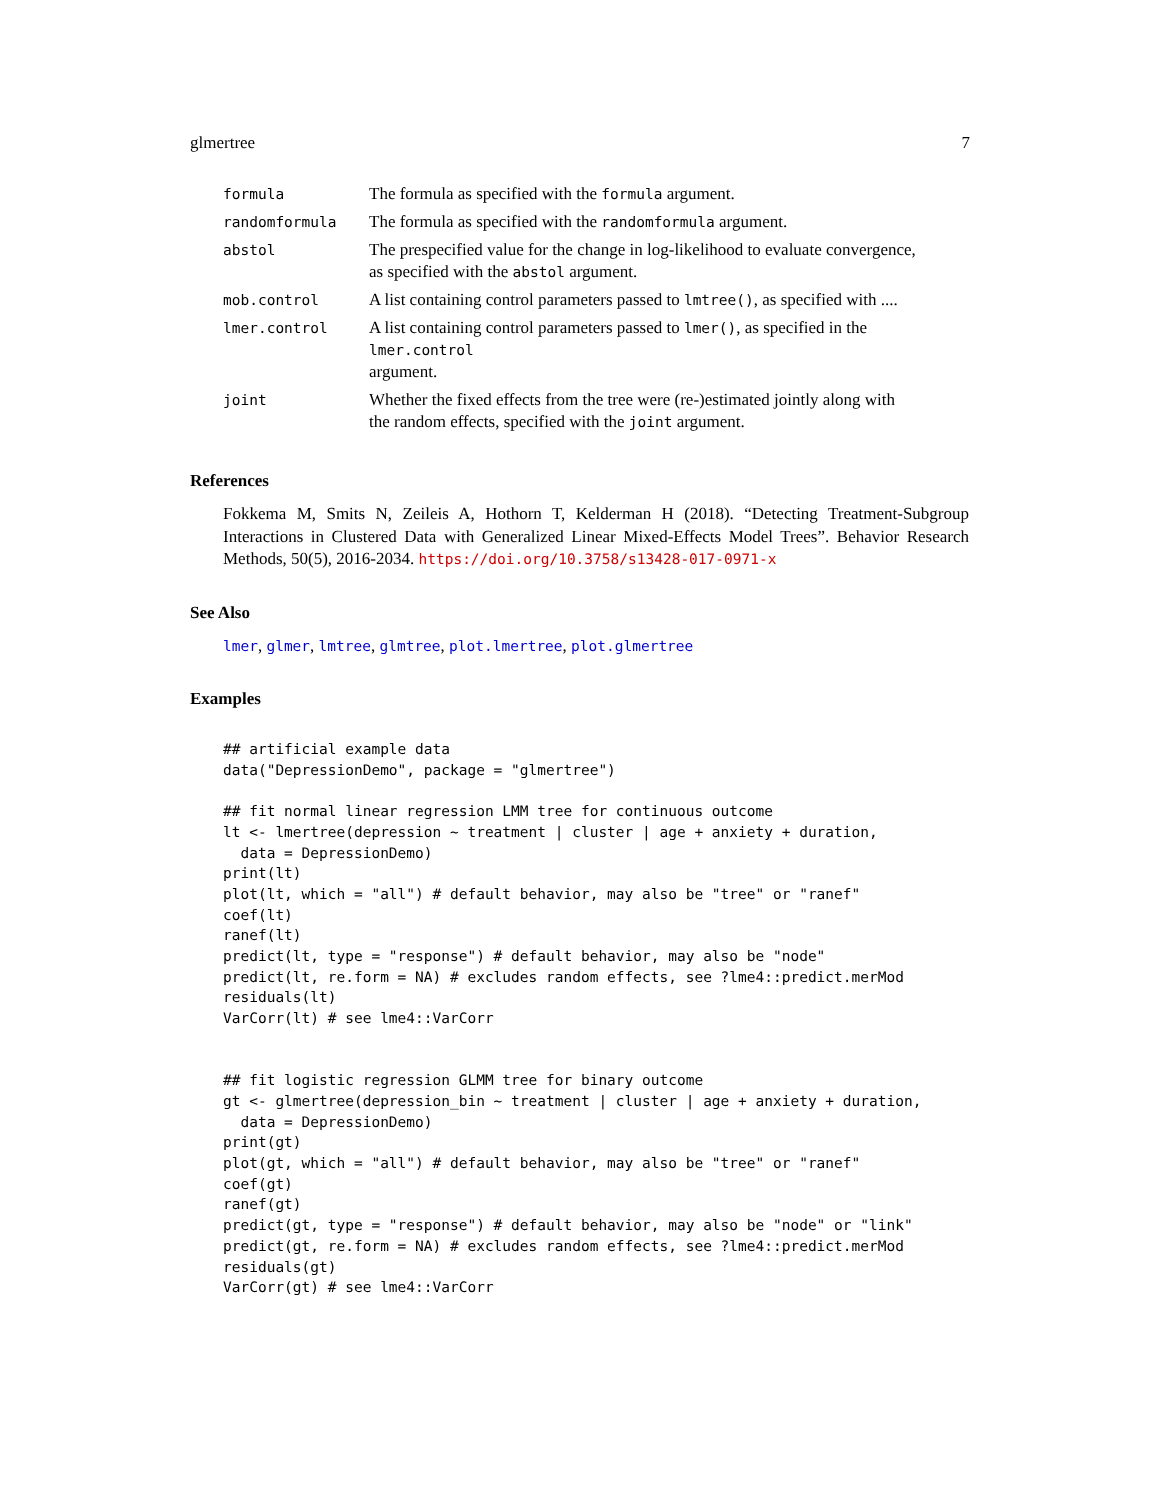glmertree 7
| formula | The formula as specified with the formula argument. |
| randomformula | The formula as specified with the randomformula argument. |
| abstol | The prespecified value for the change in log-likelihood to evaluate convergence, as specified with the abstol argument. |
| mob.control | A list containing control parameters passed to lmtree() , as specified with .... |
| lmer.control | A list containing control parameters passed to lmer() , as specified in the lmer.control argument. |
| joint | Whether the fixed effects from the tree were (re-)estimated jointly along with the random effects, specified with the joint argument. |
References
Fokkema M, Smits N, Zeileis A, Hothorn T, Kelderman H (2018). “Detecting Treatment-Subgroup Interactions in Clustered Data with Generalized Linear Mixed-Effects Model Trees”. Behavior Research Methods, 50(5), 2016-2034. https://doi.org/10.3758/s13428-017-0971-x
See Also
lmer, glmer, lmtree, glmtree, plot.lmertree, plot.glmertree
Examples
## artificial example data
data("DepressionDemo", package = "glmertree")

## fit normal linear regression LMM tree for continuous outcome
lt <- lmertree(depression ~ treatment | cluster | age + anxiety + duration,
  data = DepressionDemo)
print(lt)
plot(lt, which = "all") # default behavior, may also be "tree" or "ranef"
coef(lt)
ranef(lt)
predict(lt, type = "response") # default behavior, may also be "node"
predict(lt, re.form = NA) # excludes random effects, see ?lme4::predict.merMod
residuals(lt)
VarCorr(lt) # see lme4::VarCorr


## fit logistic regression GLMM tree for binary outcome
gt <- glmertree(depression_bin ~ treatment | cluster | age + anxiety + duration,
  data = DepressionDemo)
print(gt)
plot(gt, which = "all") # default behavior, may also be "tree" or "ranef"
coef(gt)
ranef(gt)
predict(gt, type = "response") # default behavior, may also be "node" or "link"
predict(gt, re.form = NA) # excludes random effects, see ?lme4::predict.merMod
residuals(gt)
VarCorr(gt) # see lme4::VarCorr